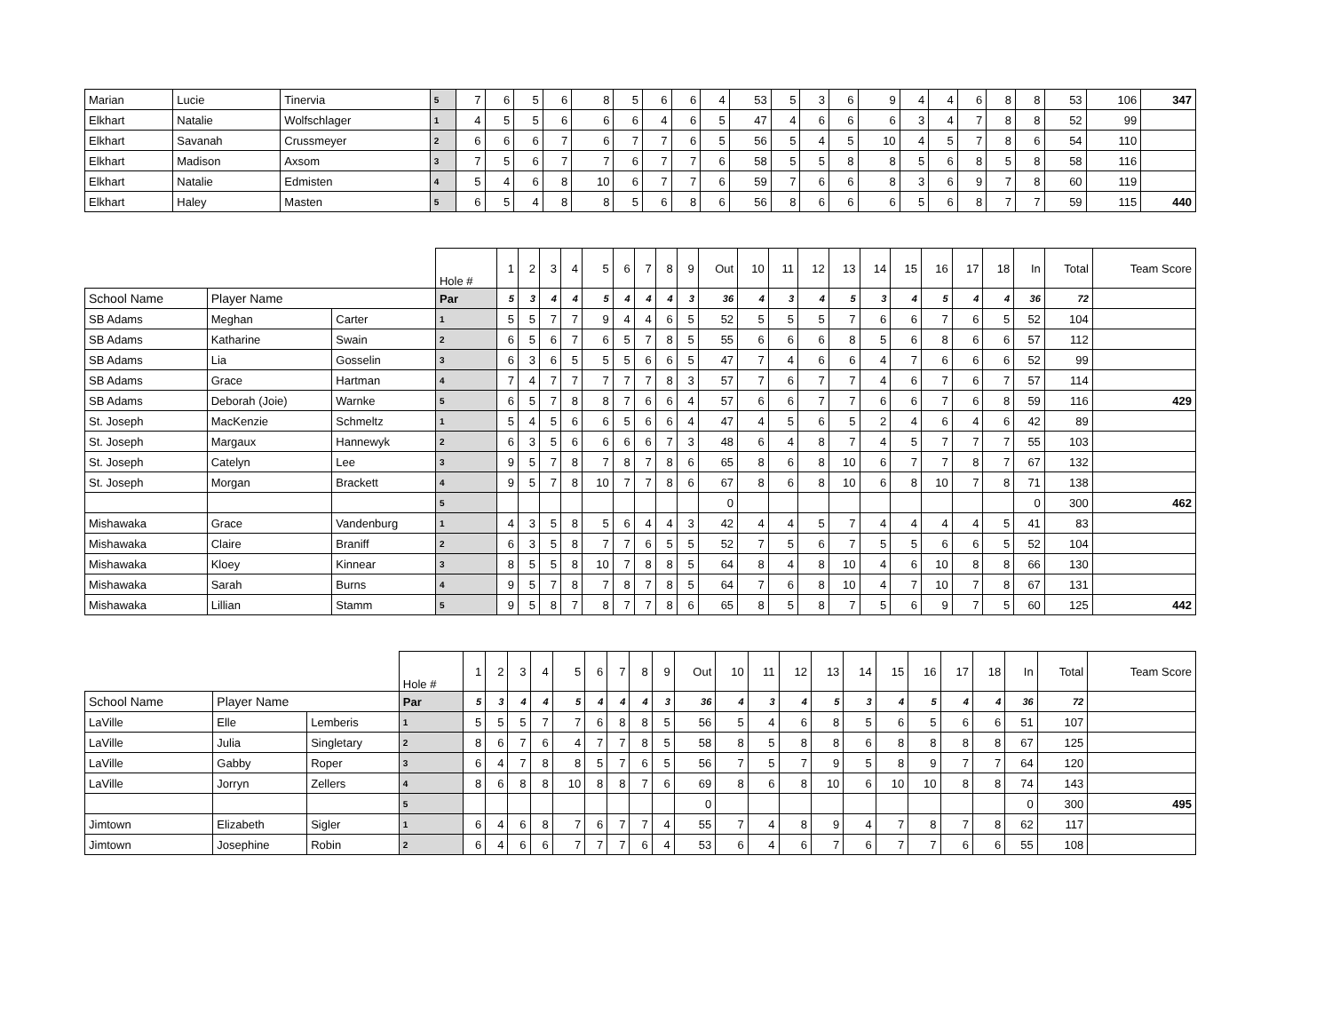| Marian | Lucie | Tinervia | 5 | 7 | 6 | 5 | 6 | 8 | 5 | 6 | 6 | 4 | 53 | 5 | 3 | 6 | 9 | 4 | 4 | 6 | 8 | 8 | 53 | 106 | 347 |
| Elkhart | Natalie | Wolfschlager | 1 | 4 | 5 | 5 | 6 | 6 | 6 | 4 | 6 | 5 | 47 | 4 | 6 | 6 | 6 | 3 | 4 | 7 | 8 | 8 | 52 | 99 | |
| Elkhart | Savanah | Crussmeyer | 2 | 6 | 6 | 6 | 7 | 6 | 7 | 7 | 6 | 5 | 56 | 5 | 4 | 5 | 10 | 4 | 5 | 7 | 8 | 6 | 54 | 110 | |
| Elkhart | Madison | Axsom | 3 | 7 | 5 | 6 | 7 | 7 | 6 | 7 | 7 | 6 | 58 | 5 | 5 | 8 | 8 | 5 | 6 | 8 | 5 | 8 | 58 | 116 | |
| Elkhart | Natalie | Edmisten | 4 | 5 | 4 | 6 | 8 | 10 | 6 | 7 | 7 | 6 | 59 | 7 | 6 | 6 | 8 | 3 | 6 | 9 | 7 | 8 | 60 | 119 | |
| Elkhart | Haley | Masten | 5 | 6 | 5 | 4 | 8 | 8 | 5 | 6 | 8 | 6 | 56 | 8 | 6 | 6 | 6 | 5 | 6 | 8 | 7 | 7 | 59 | 115 | 440 |
| | | | Hole # | 1 | 2 | 3 | 4 | 5 | 6 | 7 | 8 | 9 | Out | 10 | 11 | 12 | 13 | 14 | 15 | 16 | 17 | 18 | In | Total | Team Score |
| --- | --- | --- | --- | --- | --- | --- | --- | --- | --- | --- | --- | --- | --- | --- | --- | --- | --- | --- | --- | --- | --- | --- | --- | --- | --- |
| School Name | Player Name | | Par | 5 | 3 | 4 | 4 | 5 | 4 | 4 | 4 | 3 | 36 | 4 | 3 | 4 | 5 | 3 | 4 | 5 | 4 | 4 | 36 | 72 | |
| SB Adams | Meghan | Carter | 1 | 5 | 5 | 7 | 7 | 9 | 4 | 4 | 6 | 5 | 52 | 5 | 5 | 5 | 7 | 6 | 6 | 7 | 6 | 5 | 52 | 104 | |
| SB Adams | Katharine | Swain | 2 | 6 | 5 | 6 | 7 | 6 | 5 | 7 | 8 | 5 | 55 | 6 | 6 | 6 | 8 | 5 | 6 | 8 | 6 | 6 | 57 | 112 | |
| SB Adams | Lia | Gosselin | 3 | 6 | 3 | 6 | 5 | 5 | 5 | 6 | 6 | 5 | 47 | 7 | 4 | 6 | 6 | 4 | 7 | 6 | 6 | 6 | 52 | 99 | |
| SB Adams | Grace | Hartman | 4 | 7 | 4 | 7 | 7 | 7 | 7 | 7 | 8 | 3 | 57 | 7 | 6 | 7 | 7 | 4 | 6 | 7 | 6 | 7 | 57 | 114 | |
| SB Adams | Deborah (Joie) | Warnke | 5 | 6 | 5 | 7 | 8 | 8 | 7 | 6 | 6 | 4 | 57 | 6 | 6 | 7 | 7 | 6 | 6 | 7 | 6 | 8 | 59 | 116 | 429 |
| St. Joseph | MacKenzie | Schmeltz | 1 | 5 | 4 | 5 | 6 | 6 | 5 | 6 | 6 | 4 | 47 | 4 | 5 | 6 | 5 | 2 | 4 | 6 | 4 | 6 | 42 | 89 | |
| St. Joseph | Margaux | Hannewyk | 2 | 6 | 3 | 5 | 6 | 6 | 6 | 6 | 7 | 3 | 48 | 6 | 4 | 8 | 7 | 4 | 5 | 7 | 7 | 7 | 55 | 103 | |
| St. Joseph | Catelyn | Lee | 3 | 9 | 5 | 7 | 8 | 7 | 8 | 7 | 8 | 6 | 65 | 8 | 6 | 8 | 10 | 6 | 7 | 7 | 8 | 7 | 67 | 132 | |
| St. Joseph | Morgan | Brackett | 4 | 9 | 5 | 7 | 8 | 10 | 7 | 7 | 8 | 6 | 67 | 8 | 6 | 8 | 10 | 6 | 8 | 10 | 7 | 8 | 71 | 138 | |
| | | | 5 | | | | | | | | | | 0 | | | | | | | | | | 0 | 300 | 462 |
| Mishawaka | Grace | Vandenburg | 1 | 4 | 3 | 5 | 8 | 5 | 6 | 4 | 4 | 3 | 42 | 4 | 4 | 5 | 7 | 4 | 4 | 4 | 4 | 5 | 41 | 83 | |
| Mishawaka | Claire | Braniff | 2 | 6 | 3 | 5 | 8 | 7 | 7 | 6 | 5 | 5 | 52 | 7 | 5 | 6 | 7 | 5 | 5 | 6 | 6 | 5 | 52 | 104 | |
| Mishawaka | Kloey | Kinnear | 3 | 8 | 5 | 5 | 8 | 10 | 7 | 8 | 8 | 5 | 64 | 8 | 4 | 8 | 10 | 4 | 6 | 10 | 8 | 8 | 66 | 130 | |
| Mishawaka | Sarah | Burns | 4 | 9 | 5 | 7 | 8 | 7 | 8 | 7 | 8 | 5 | 64 | 7 | 6 | 8 | 10 | 4 | 7 | 10 | 7 | 8 | 67 | 131 | |
| Mishawaka | Lillian | Stamm | 5 | 9 | 5 | 8 | 7 | 8 | 7 | 7 | 8 | 6 | 65 | 8 | 5 | 8 | 7 | 5 | 6 | 9 | 7 | 5 | 60 | 125 | 442 |
| | | | Hole # | 1 | 2 | 3 | 4 | 5 | 6 | 7 | 8 | 9 | Out | 10 | 11 | 12 | 13 | 14 | 15 | 16 | 17 | 18 | In | Total | Team Score |
| --- | --- | --- | --- | --- | --- | --- | --- | --- | --- | --- | --- | --- | --- | --- | --- | --- | --- | --- | --- | --- | --- | --- | --- | --- | --- |
| School Name | Player Name | | Par | 5 | 3 | 4 | 4 | 5 | 4 | 4 | 4 | 3 | 36 | 4 | 3 | 4 | 5 | 3 | 4 | 5 | 4 | 4 | 36 | 72 | |
| LaVille | Elle | Lemberis | 1 | 5 | 5 | 5 | 7 | 7 | 6 | 8 | 8 | 5 | 56 | 5 | 4 | 6 | 8 | 5 | 6 | 5 | 6 | 6 | 51 | 107 | |
| LaVille | Julia | Singletary | 2 | 8 | 6 | 7 | 6 | 4 | 7 | 7 | 8 | 5 | 58 | 8 | 5 | 8 | 8 | 6 | 8 | 8 | 8 | 8 | 67 | 125 | |
| LaVille | Gabby | Roper | 3 | 6 | 4 | 7 | 8 | 8 | 5 | 7 | 6 | 5 | 56 | 7 | 5 | 7 | 9 | 5 | 8 | 9 | 7 | 7 | 64 | 120 | |
| LaVille | Jorryn | Zellers | 4 | 8 | 6 | 8 | 8 | 10 | 8 | 8 | 7 | 6 | 69 | 8 | 6 | 8 | 10 | 6 | 10 | 10 | 8 | 8 | 74 | 143 | |
| | | | 5 | | | | | | | | | | 0 | | | | | | | | | | 0 | 300 | 495 |
| Jimtown | Elizabeth | Sigler | 1 | 6 | 4 | 6 | 8 | 7 | 6 | 7 | 7 | 4 | 55 | 7 | 4 | 8 | 9 | 4 | 7 | 8 | 7 | 8 | 62 | 117 | |
| Jimtown | Josephine | Robin | 2 | 6 | 4 | 6 | 6 | 7 | 7 | 7 | 6 | 4 | 53 | 6 | 4 | 6 | 7 | 6 | 7 | 7 | 6 | 6 | 55 | 108 | |